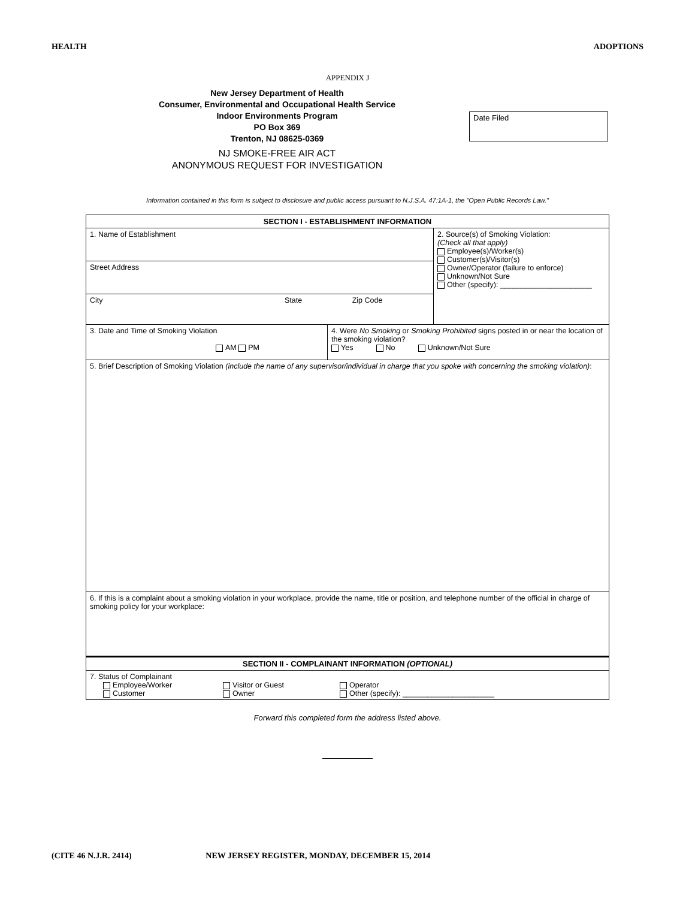HEALTH ADOPTIONS
APPENDIX J
New Jersey Department of Health
Consumer, Environmental and Occupational Health Service
Indoor Environments Program
PO Box 369
Trenton, NJ 08625-0369
Date Filed
NJ SMOKE-FREE AIR ACT
ANONYMOUS REQUEST FOR INVESTIGATION
Information contained in this form is subject to disclosure and public access pursuant to N.J.S.A. 47:1A-1, the "Open Public Records Law."
| SECTION I - ESTABLISHMENT INFORMATION | | |
| 1. Name of Establishment | | 2. Source(s) of Smoking Violation: (Check all that apply) Employee(s)/Worker(s) Customer(s)/Visitor(s) Owner/Operator (failure to enforce) Unknown/Not Sure Other (specify): ______________________ |
| Street Address | | |
| City State Zip Code | | |
| 3. Date and Time of Smoking Violation AM PM | 4. Were No Smoking or Smoking Prohibited signs posted in or near the location of the smoking violation? Yes No Unknown/Not Sure | |
| 5. Brief Description of Smoking Violation (include the name of any supervisor/individual in charge that you spoke with concerning the smoking violation) : | | |
| 6. If this is a complaint about a smoking violation in your workplace, provide the name, title or position, and telephone number of the official in charge of smoking policy for your workplace: | | |
| SECTION II - COMPLAINANT INFORMATION (OPTIONAL) | | |
| 7. Status of Complainant Employee/Worker Visitor or Guest Operator Customer Owner Other (specify): ______________________ | | |
Forward this completed form the address listed above.
(CITE 46 N.J.R. 2414) NEW JERSEY REGISTER, MONDAY, DECEMBER 15, 2014